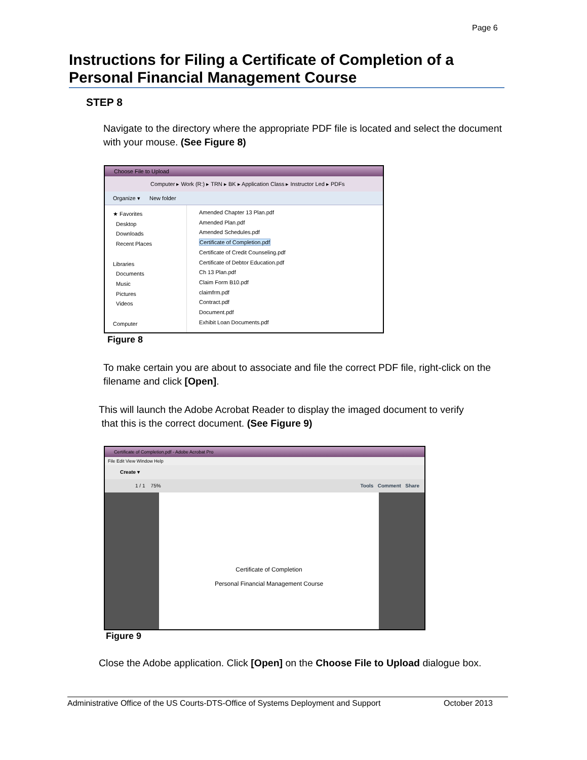Page 6
Instructions for Filing a Certificate of Completion of a Personal Financial Management Course
STEP 8
Navigate to the directory where the appropriate PDF file is located and select the document with your mouse. (See Figure 8)
Choose File to Upload
Computer ▸ Work (R:) ▸ TRN ▸ BK ▸ Application Class ▸ Instructor Led ▸ PDFs
Organize ▾ New folder
★ Favorites
Desktop
Downloads
Recent Places
Libraries
Documents
Music
Pictures
Videos
Computer
Amended Chapter 13 Plan.pdf
Amended Plan.pdf
Amended Schedules.pdf
Certificate of Completion.pdf
Certificate of Credit Counseling.pdf
Certificate of Debtor Education.pdf
Ch 13 Plan.pdf
Claim Form B10.pdf
claimfrm.pdf
Contract.pdf
Document.pdf
Exhibit Loan Documents.pdf
Figure 8
To make certain you are about to associate and file the correct PDF file, right-click on the filename and click [Open].
This will launch the Adobe Acrobat Reader to display the imaged document to verify
that this is the correct document. (See Figure 9)
Certificate of Completion.pdf - Adobe Acrobat Pro
File Edit View Window Help
Create ▾
1 / 1 75% Tools Comment Share
Certificate of Completion
Personal Financial Management Course
Figure 9
Close the Adobe application. Click [Open] on the Choose File to Upload dialogue box.
Administrative Office of the US Courts-DTS-Office of Systems Deployment and Support October 2013